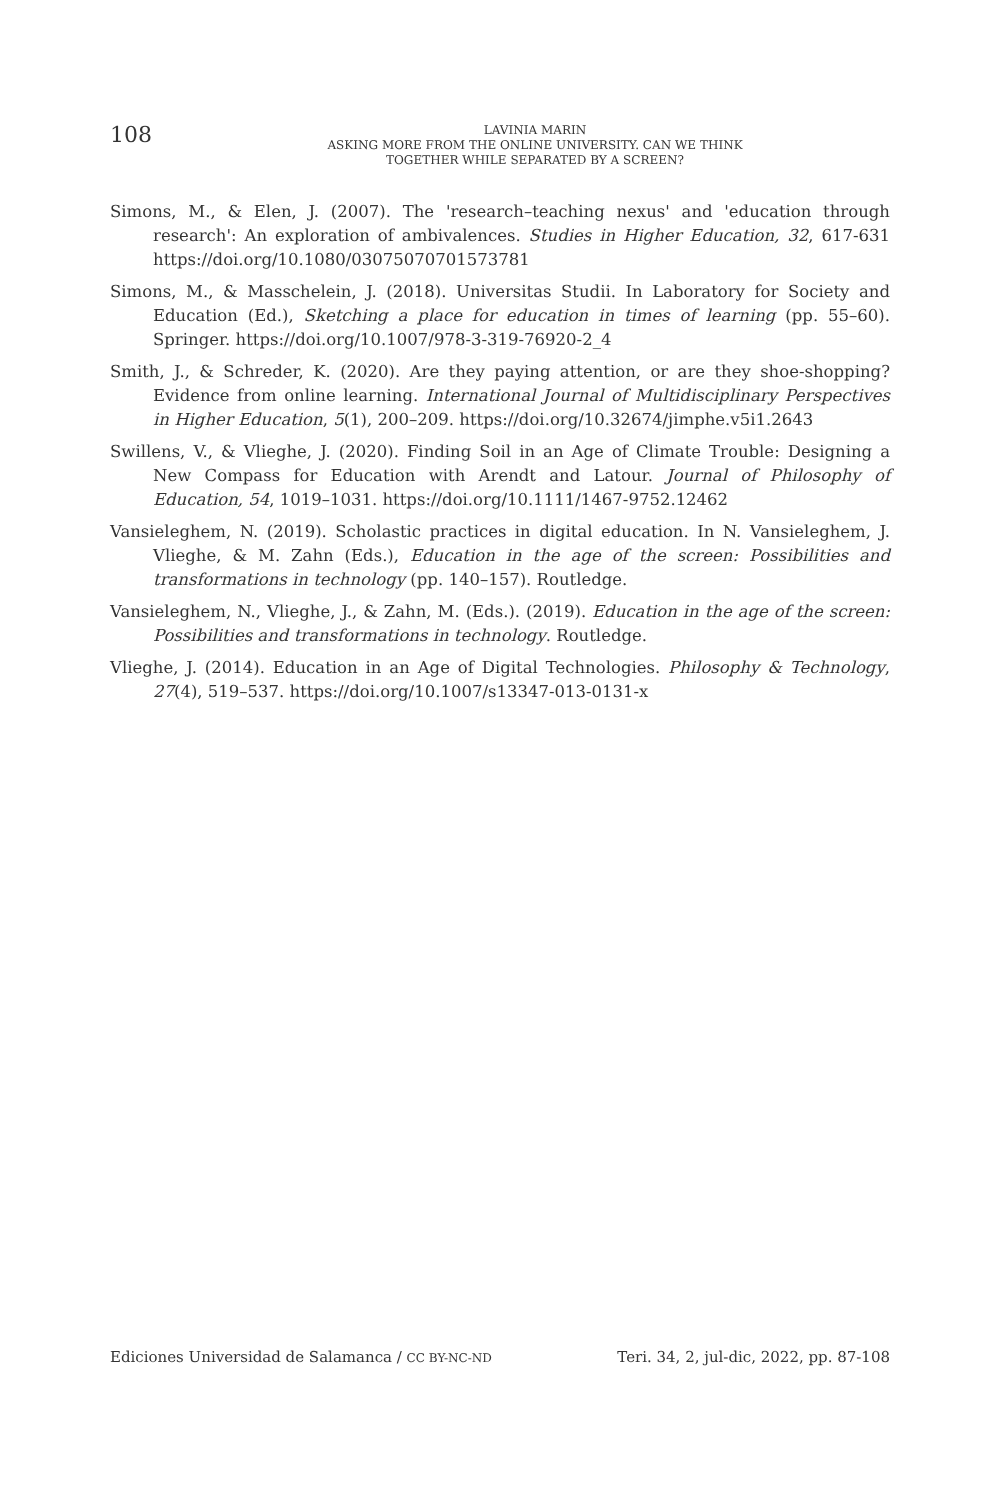108
LAVINIA MARIN
ASKING MORE FROM THE ONLINE UNIVERSITY. CAN WE THINK
TOGETHER WHILE SEPARATED BY A SCREEN?
Simons, M., & Elen, J. (2007). The 'research–teaching nexus' and 'education through research': An exploration of ambivalences. Studies in Higher Education, 32, 617-631 https://doi.org/10.1080/03075070701573781
Simons, M., & Masschelein, J. (2018). Universitas Studii. In Laboratory for Society and Education (Ed.), Sketching a place for education in times of learning (pp. 55–60). Springer. https://doi.org/10.1007/978-3-319-76920-2_4
Smith, J., & Schreder, K. (2020). Are they paying attention, or are they shoe-shopping? Evidence from online learning. International Journal of Multidisciplinary Perspectives in Higher Education, 5(1), 200–209. https://doi.org/10.32674/jimphe.v5i1.2643
Swillens, V., & Vlieghe, J. (2020). Finding Soil in an Age of Climate Trouble: Designing a New Compass for Education with Arendt and Latour. Journal of Philosophy of Education, 54, 1019–1031. https://doi.org/10.1111/1467-9752.12462
Vansieleghem, N. (2019). Scholastic practices in digital education. In N. Vansieleghem, J. Vlieghe, & M. Zahn (Eds.), Education in the age of the screen: Possibilities and transformations in technology (pp. 140–157). Routledge.
Vansieleghem, N., Vlieghe, J., & Zahn, M. (Eds.). (2019). Education in the age of the screen: Possibilities and transformations in technology. Routledge.
Vlieghe, J. (2014). Education in an Age of Digital Technologies. Philosophy & Technology, 27(4), 519–537. https://doi.org/10.1007/s13347-013-0131-x
Ediciones Universidad de Salamanca / CC BY-NC-ND Teri. 34, 2, jul-dic, 2022, pp. 87-108